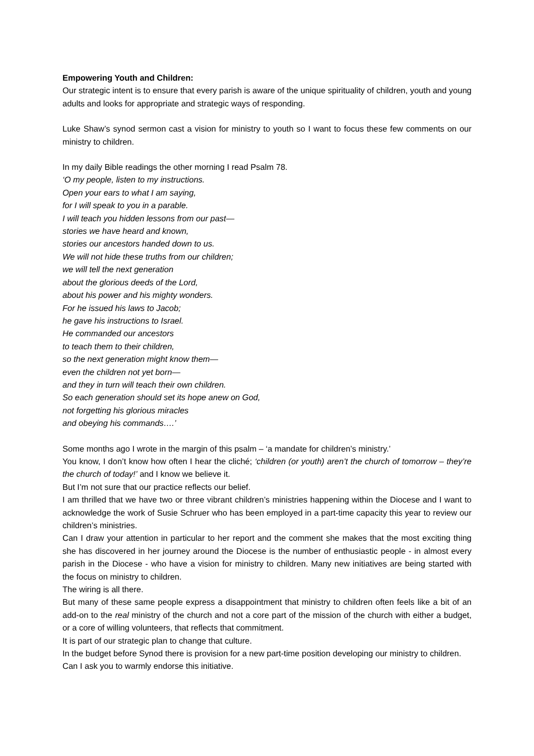Empowering Youth and Children:
Our strategic intent is to ensure that every parish is aware of the unique spirituality of children, youth and young adults and looks for appropriate and strategic ways of responding.
Luke Shaw’s synod sermon cast a vision for ministry to youth so I want to focus these few comments on our ministry to children.
In my daily Bible readings the other morning I read Psalm 78.
‘O my people, listen to my instructions.
Open your ears to what I am saying,
for I will speak to you in a parable.
I will teach you hidden lessons from our past—
stories we have heard and known,
stories our ancestors handed down to us.
We will not hide these truths from our children;
we will tell the next generation
about the glorious deeds of the Lord,
about his power and his mighty wonders.
For he issued his laws to Jacob;
he gave his instructions to Israel.
He commanded our ancestors
to teach them to their children,
so the next generation might know them—
even the children not yet born—
and they in turn will teach their own children.
So each generation should set its hope anew on God,
not forgetting his glorious miracles
and obeying his commands….’
Some months ago I wrote in the margin of this psalm – ‘a mandate for children’s ministry.’
You know, I don’t know how often I hear the cliché; ‘children (or youth) aren’t the church of tomorrow – they’re the church of today!’ and I know we believe it.
But I’m not sure that our practice reflects our belief.
I am thrilled that we have two or three vibrant children’s ministries happening within the Diocese and I want to acknowledge the work of Susie Schruer who has been employed in a part-time capacity this year to review our children’s ministries.
Can I draw your attention in particular to her report and the comment she makes that the most exciting thing she has discovered in her journey around the Diocese is the number of enthusiastic people - in almost every parish in the Diocese - who have a vision for ministry to children. Many new initiatives are being started with the focus on ministry to children.
The wiring is all there.
But many of these same people express a disappointment that ministry to children often feels like a bit of an add-on to the real ministry of the church and not a core part of the mission of the church with either a budget, or a core of willing volunteers, that reflects that commitment.
It is part of our strategic plan to change that culture.
In the budget before Synod there is provision for a new part-time position developing our ministry to children.
Can I ask you to warmly endorse this initiative.